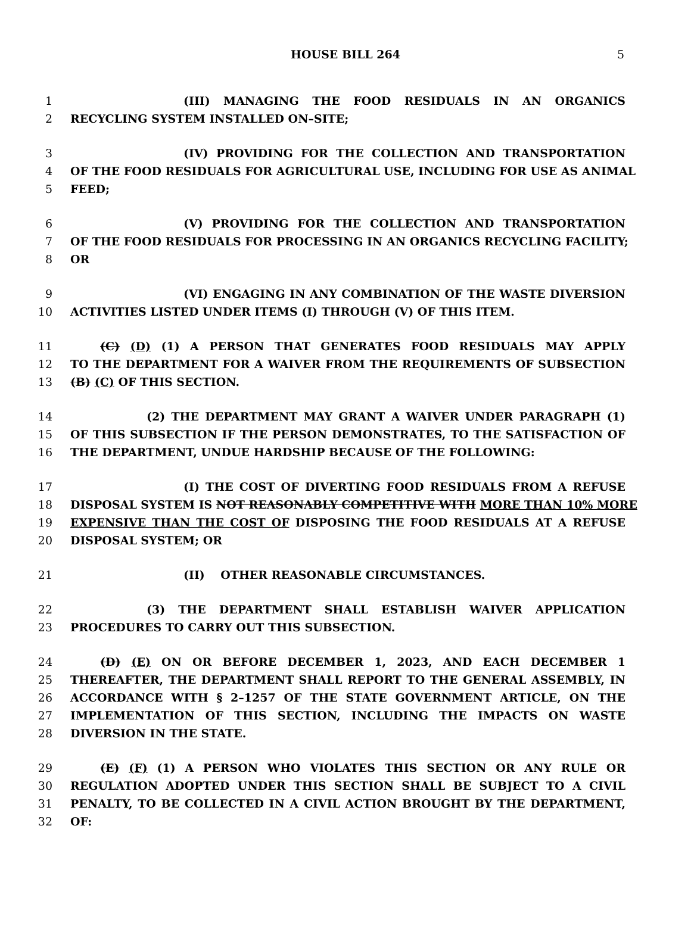HOUSE BILL 264 5
1 (III) MANAGING THE FOOD RESIDUALS IN AN ORGANICS
2 RECYCLING SYSTEM INSTALLED ON–SITE;
3 (IV) PROVIDING FOR THE COLLECTION AND TRANSPORTATION
4 OF THE FOOD RESIDUALS FOR AGRICULTURAL USE, INCLUDING FOR USE AS ANIMAL
5 FEED;
6 (V) PROVIDING FOR THE COLLECTION AND TRANSPORTATION
7 OF THE FOOD RESIDUALS FOR PROCESSING IN AN ORGANICS RECYCLING FACILITY;
8 OR
9 (VI) ENGAGING IN ANY COMBINATION OF THE WASTE DIVERSION
10 ACTIVITIES LISTED UNDER ITEMS (I) THROUGH (V) OF THIS ITEM.
11 (C) (D) (1) A PERSON THAT GENERATES FOOD RESIDUALS MAY APPLY
12 TO THE DEPARTMENT FOR A WAIVER FROM THE REQUIREMENTS OF SUBSECTION
13 (B) (C) OF THIS SECTION.
14 (2) THE DEPARTMENT MAY GRANT A WAIVER UNDER PARAGRAPH (1)
15 OF THIS SUBSECTION IF THE PERSON DEMONSTRATES, TO THE SATISFACTION OF
16 THE DEPARTMENT, UNDUE HARDSHIP BECAUSE OF THE FOLLOWING:
17 (I) THE COST OF DIVERTING FOOD RESIDUALS FROM A REFUSE
18 DISPOSAL SYSTEM IS NOT REASONABLY COMPETITIVE WITH MORE THAN 10% MORE
19 EXPENSIVE THAN THE COST OF DISPOSING THE FOOD RESIDUALS AT A REFUSE
20 DISPOSAL SYSTEM; OR
21 (II) OTHER REASONABLE CIRCUMSTANCES.
22 (3) THE DEPARTMENT SHALL ESTABLISH WAIVER APPLICATION
23 PROCEDURES TO CARRY OUT THIS SUBSECTION.
24 (D) (E) ON OR BEFORE DECEMBER 1, 2023, AND EACH DECEMBER 1
25 THEREAFTER, THE DEPARTMENT SHALL REPORT TO THE GENERAL ASSEMBLY, IN
26 ACCORDANCE WITH § 2–1257 OF THE STATE GOVERNMENT ARTICLE, ON THE
27 IMPLEMENTATION OF THIS SECTION, INCLUDING THE IMPACTS ON WASTE
28 DIVERSION IN THE STATE.
29 (E) (F) (1) A PERSON WHO VIOLATES THIS SECTION OR ANY RULE OR
30 REGULATION ADOPTED UNDER THIS SECTION SHALL BE SUBJECT TO A CIVIL
31 PENALTY, TO BE COLLECTED IN A CIVIL ACTION BROUGHT BY THE DEPARTMENT,
32 OF: